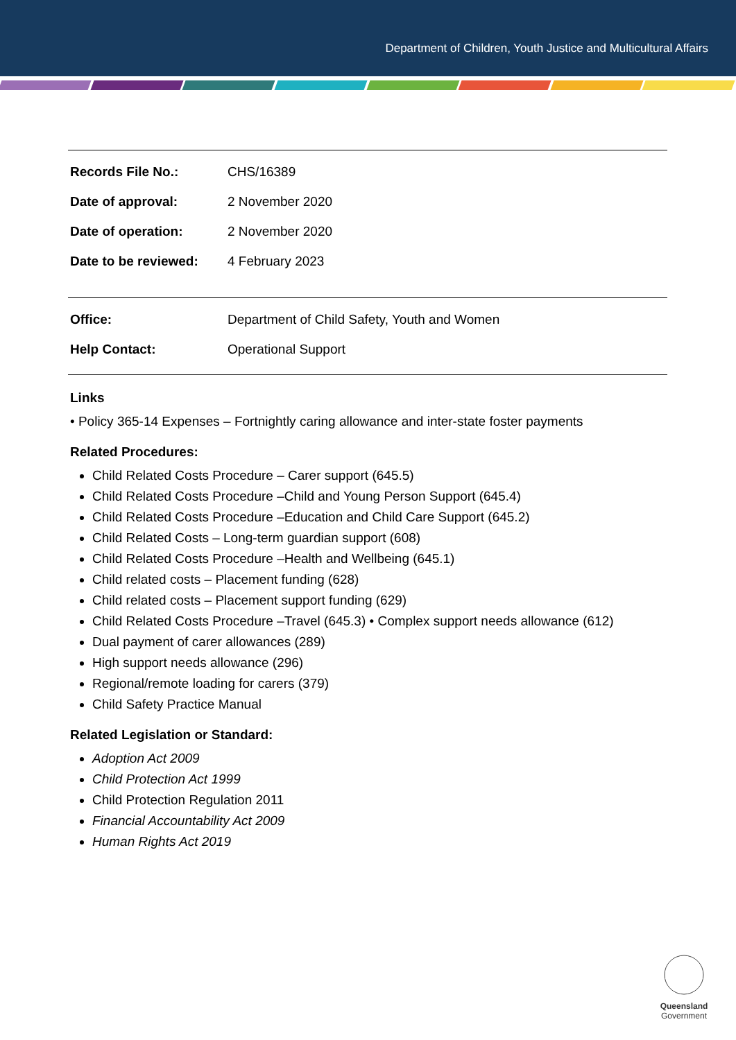Department of Children, Youth Justice and Multicultural Affairs
| Records File No.: | CHS/16389 |
| Date of approval: | 2 November 2020 |
| Date of operation: | 2 November 2020 |
| Date to be reviewed: | 4 February 2023 |
| Office: | Department of Child Safety, Youth and Women |
| Help Contact: | Operational Support |
Links
• Policy 365-14 Expenses – Fortnightly caring allowance and inter-state foster payments
Related Procedures:
Child Related Costs Procedure – Carer support (645.5)
Child Related Costs Procedure –Child and Young Person Support (645.4)
Child Related Costs Procedure –Education and Child Care Support (645.2)
Child Related Costs – Long-term guardian support (608)
Child Related Costs Procedure –Health and Wellbeing (645.1)
Child related costs – Placement funding (628)
Child related costs – Placement support funding (629)
Child Related Costs Procedure –Travel (645.3) • Complex support needs allowance (612)
Dual payment of carer allowances (289)
High support needs allowance (296)
Regional/remote loading for carers (379)
Child Safety Practice Manual
Related Legislation or Standard:
Adoption Act 2009
Child Protection Act 1999
Child Protection Regulation 2011
Financial Accountability Act 2009
Human Rights Act 2019
Queensland
Government